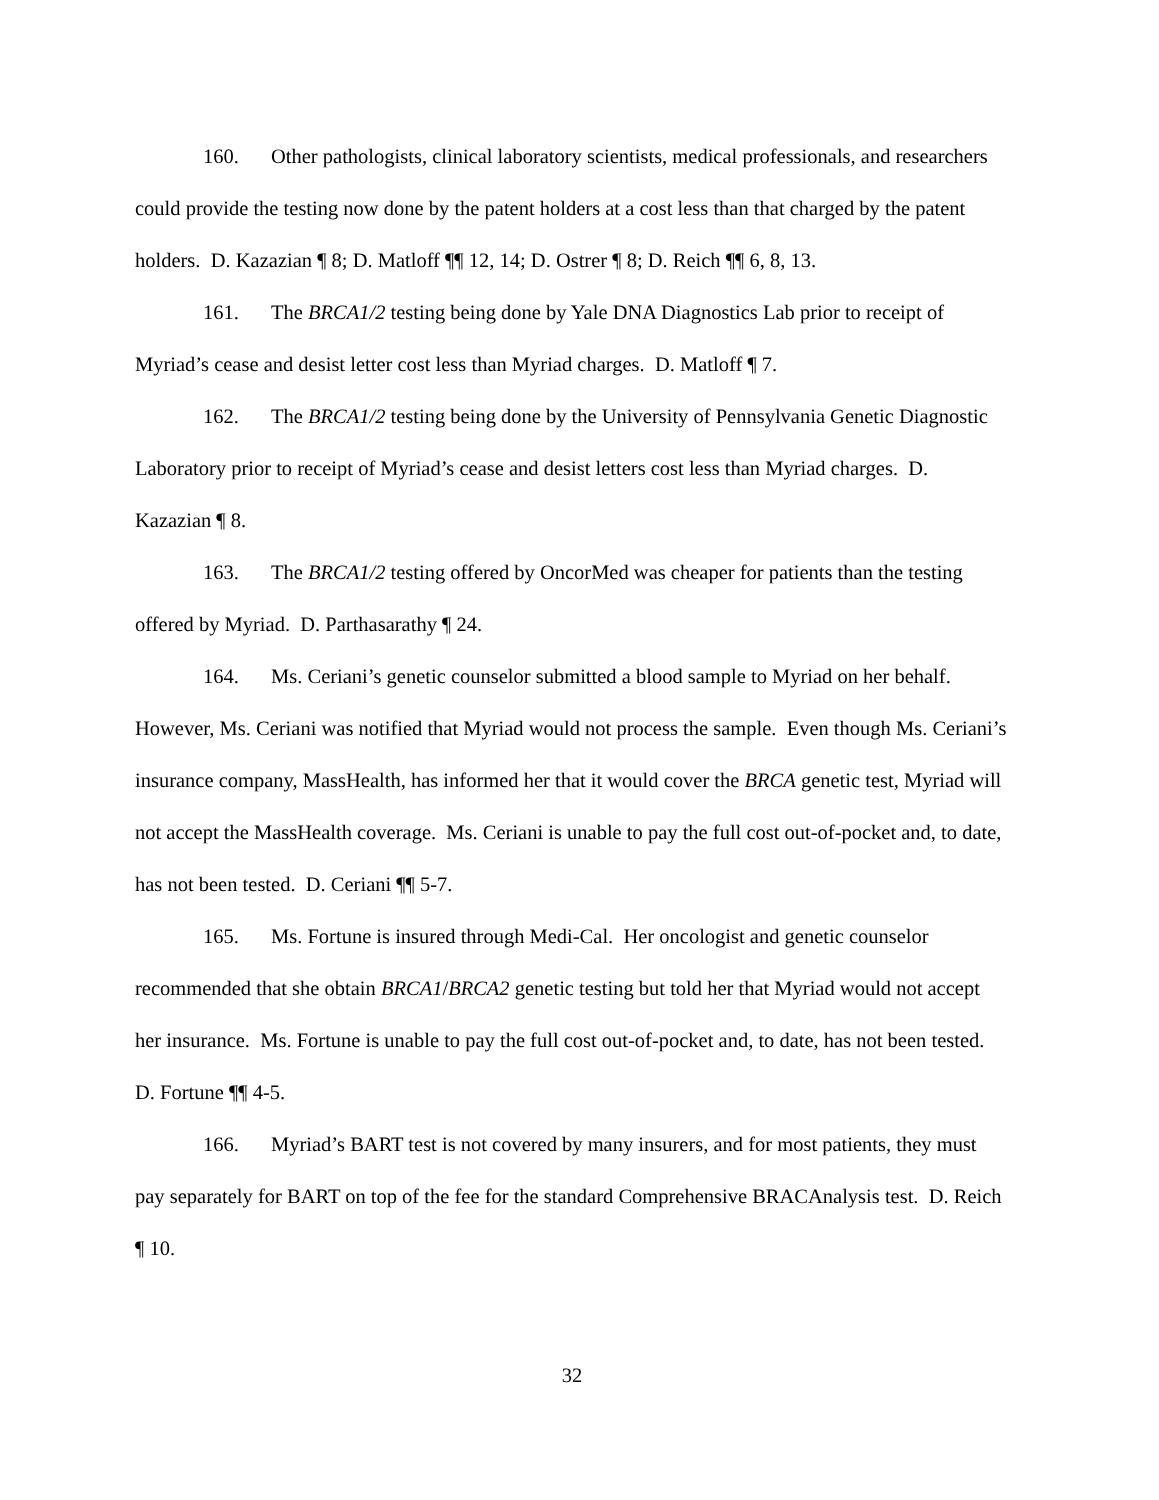160. Other pathologists, clinical laboratory scientists, medical professionals, and researchers could provide the testing now done by the patent holders at a cost less than that charged by the patent holders. D. Kazazian ¶ 8; D. Matloff ¶¶ 12, 14; D. Ostrer ¶ 8; D. Reich ¶¶ 6, 8, 13.
161. The BRCA1/2 testing being done by Yale DNA Diagnostics Lab prior to receipt of Myriad’s cease and desist letter cost less than Myriad charges. D. Matloff ¶ 7.
162. The BRCA1/2 testing being done by the University of Pennsylvania Genetic Diagnostic Laboratory prior to receipt of Myriad’s cease and desist letters cost less than Myriad charges. D. Kazazian ¶ 8.
163. The BRCA1/2 testing offered by OncorMed was cheaper for patients than the testing offered by Myriad. D. Parthasarathy ¶ 24.
164. Ms. Ceriani’s genetic counselor submitted a blood sample to Myriad on her behalf. However, Ms. Ceriani was notified that Myriad would not process the sample. Even though Ms. Ceriani’s insurance company, MassHealth, has informed her that it would cover the BRCA genetic test, Myriad will not accept the MassHealth coverage. Ms. Ceriani is unable to pay the full cost out-of-pocket and, to date, has not been tested. D. Ceriani ¶¶ 5-7.
165. Ms. Fortune is insured through Medi-Cal. Her oncologist and genetic counselor recommended that she obtain BRCA1/BRCA2 genetic testing but told her that Myriad would not accept her insurance. Ms. Fortune is unable to pay the full cost out-of-pocket and, to date, has not been tested. D. Fortune ¶¶ 4-5.
166. Myriad’s BART test is not covered by many insurers, and for most patients, they must pay separately for BART on top of the fee for the standard Comprehensive BRACAnalysis test. D. Reich ¶ 10.
32